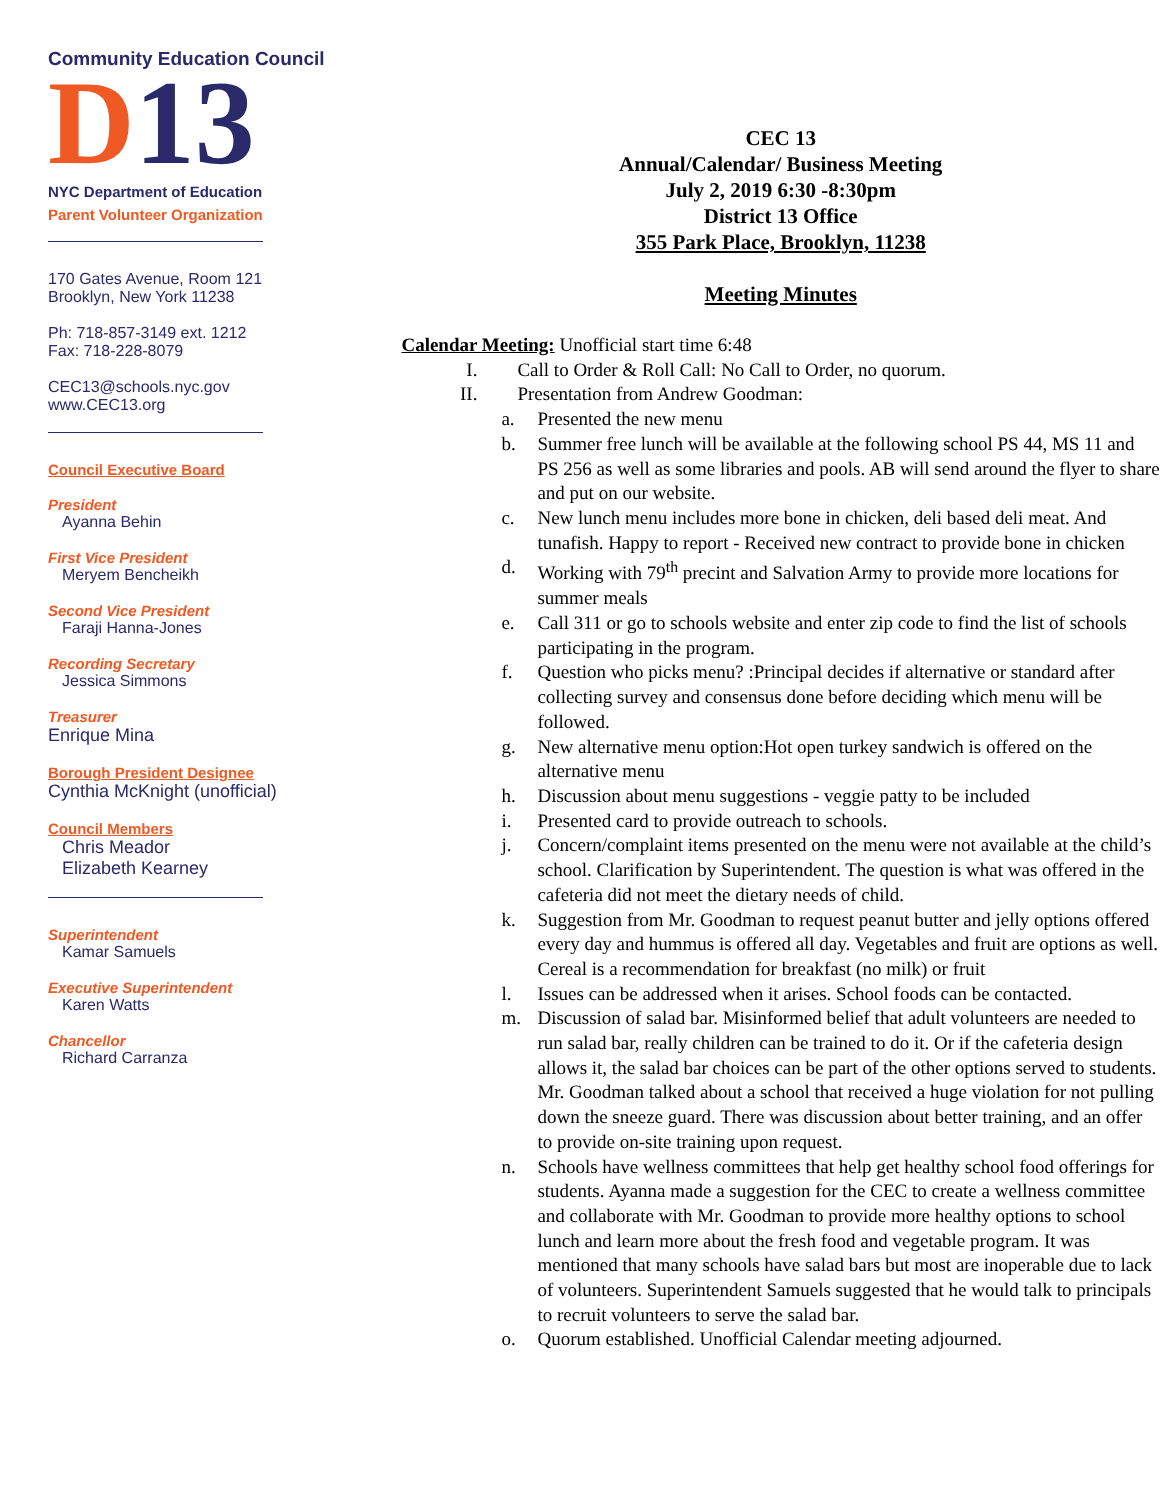Community Education Council
D 13
NYC Department of Education
Parent Volunteer Organization
170 Gates Avenue, Room 121
Brooklyn, New York 11238
Ph: 718-857-3149 ext. 1212
Fax: 718-228-8079
CEC13@schools.nyc.gov
www.CEC13.org
Council Executive Board
President
Ayanna Behin
First Vice President
Meryem Bencheikh
Second Vice President
Faraji Hanna-Jones
Recording Secretary
Jessica Simmons
Treasurer
Enrique Mina
Borough President Designee
Cynthia McKnight (unofficial)
Council Members
Chris Meador
Elizabeth Kearney
Superintendent
Kamar Samuels
Executive Superintendent
Karen Watts
Chancellor
Richard Carranza
CEC 13
Annual/Calendar/ Business Meeting
July 2, 2019 6:30 -8:30pm
District 13 Office
355 Park Place, Brooklyn, 11238
Meeting Minutes
Calendar Meeting: Unofficial start time 6:48
I. Call to Order & Roll Call: No Call to Order, no quorum.
II. Presentation from Andrew Goodman:
a. Presented the new menu
b. Summer free lunch will be available at the following school PS 44, MS 11 and PS 256 as well as some libraries and pools. AB will send around the flyer to share and put on our website.
c. New lunch menu includes more bone in chicken, deli based deli meat. And tunafish. Happy to report - Received new contract to provide bone in chicken
d. Working with 79<sup>th</sup> precint and Salvation Army to provide more locations for summer meals
e. Call 311 or go to schools website and enter zip code to find the list of schools participating in the program.
f. Question who picks menu? :Principal decides if alternative or standard after collecting survey and consensus done before deciding which menu will be followed.
g. New alternative menu option:Hot open turkey sandwich is offered on the alternative menu
h. Discussion about menu suggestions - veggie patty to be included
i. Presented card to provide outreach to schools.
j. Concern/complaint items presented on the menu were not available at the child’s school. Clarification by Superintendent. The question is what was offered in the cafeteria did not meet the dietary needs of child.
k. Suggestion from Mr. Goodman to request peanut butter and jelly options offered every day and hummus is offered all day. Vegetables and fruit are options as well. Cereal is a recommendation for breakfast (no milk) or fruit
l. Issues can be addressed when it arises. School foods can be contacted.
m. Discussion of salad bar. Misinformed belief that adult volunteers are needed to run salad bar, really children can be trained to do it. Or if the cafeteria design allows it, the salad bar choices can be part of the other options served to students. Mr. Goodman talked about a school that received a huge violation for not pulling down the sneeze guard. There was discussion about better training, and an offer to provide on-site training upon request.
n. Schools have wellness committees that help get healthy school food offerings for students. Ayanna made a suggestion for the CEC to create a wellness committee and collaborate with Mr. Goodman to provide more healthy options to school lunch and learn more about the fresh food and vegetable program. It was mentioned that many schools have salad bars but most are inoperable due to lack of volunteers. Superintendent Samuels suggested that he would talk to principals to recruit volunteers to serve the salad bar.
o. Quorum established. Unofficial Calendar meeting adjourned.